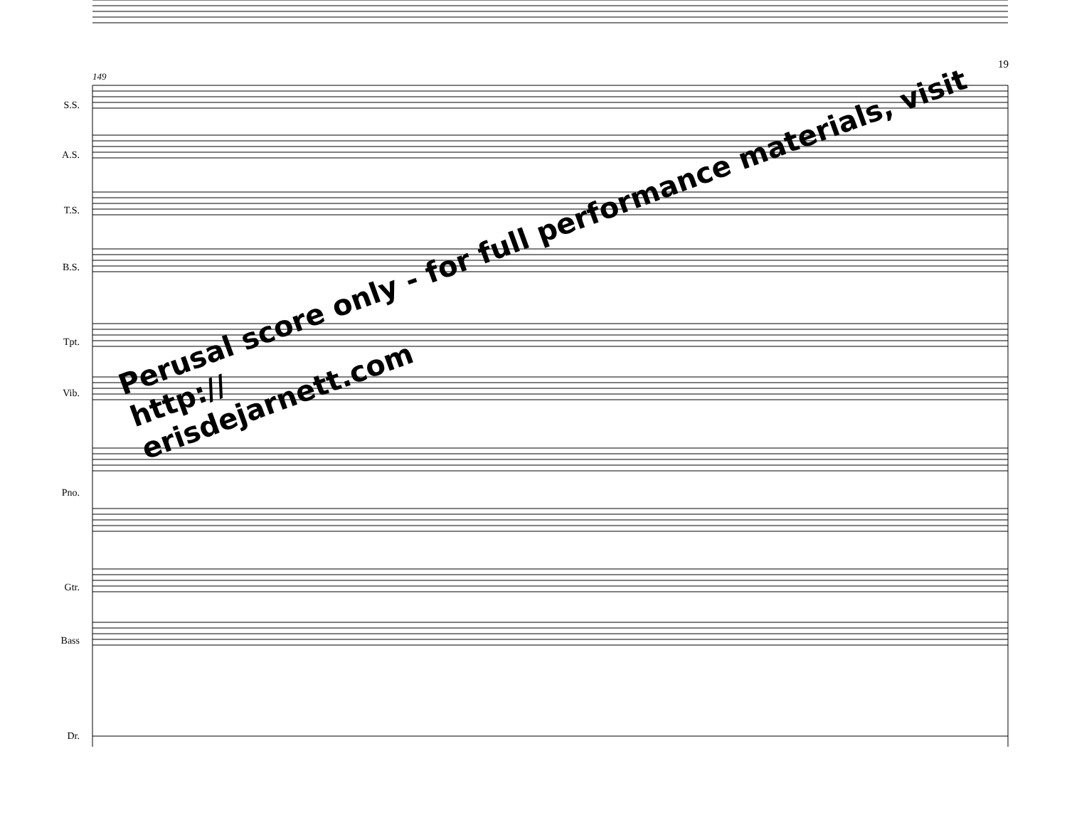19
149
S.S.
A.S.
T.S.
B.S.
Tpt.
Vib.
Pno.
Gtr.
Bass
Dr.
Perusal score only - for full performance materials, visit http://
erisdejarnett.com